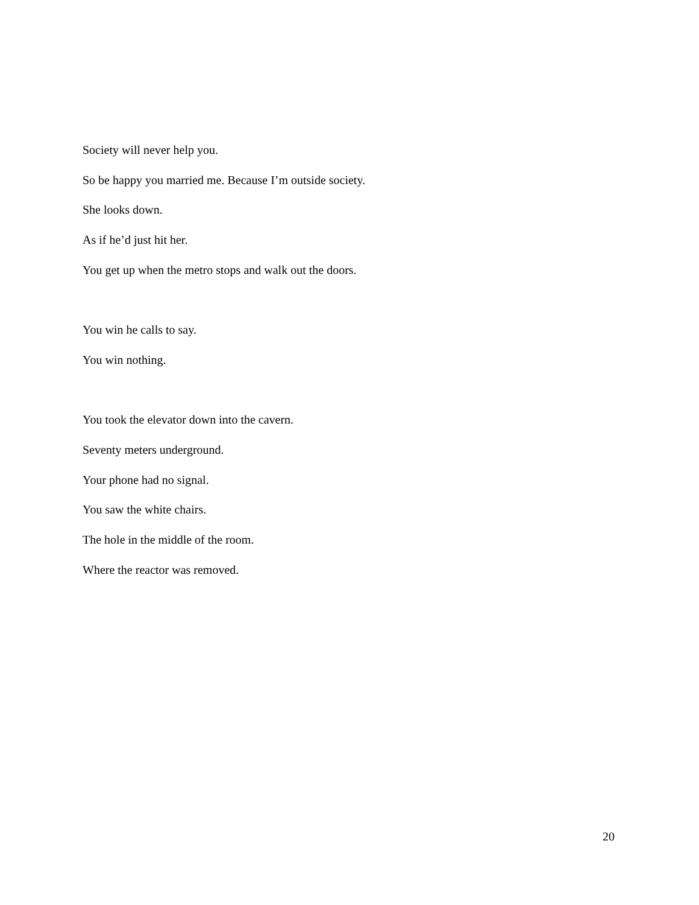Society will never help you.
So be happy you married me. Because I’m outside society.
She looks down.
As if he’d just hit her.
You get up when the metro stops and walk out the doors.
You win he calls to say.
You win nothing.
You took the elevator down into the cavern.
Seventy meters underground.
Your phone had no signal.
You saw the white chairs.
The hole in the middle of the room.
Where the reactor was removed.
20